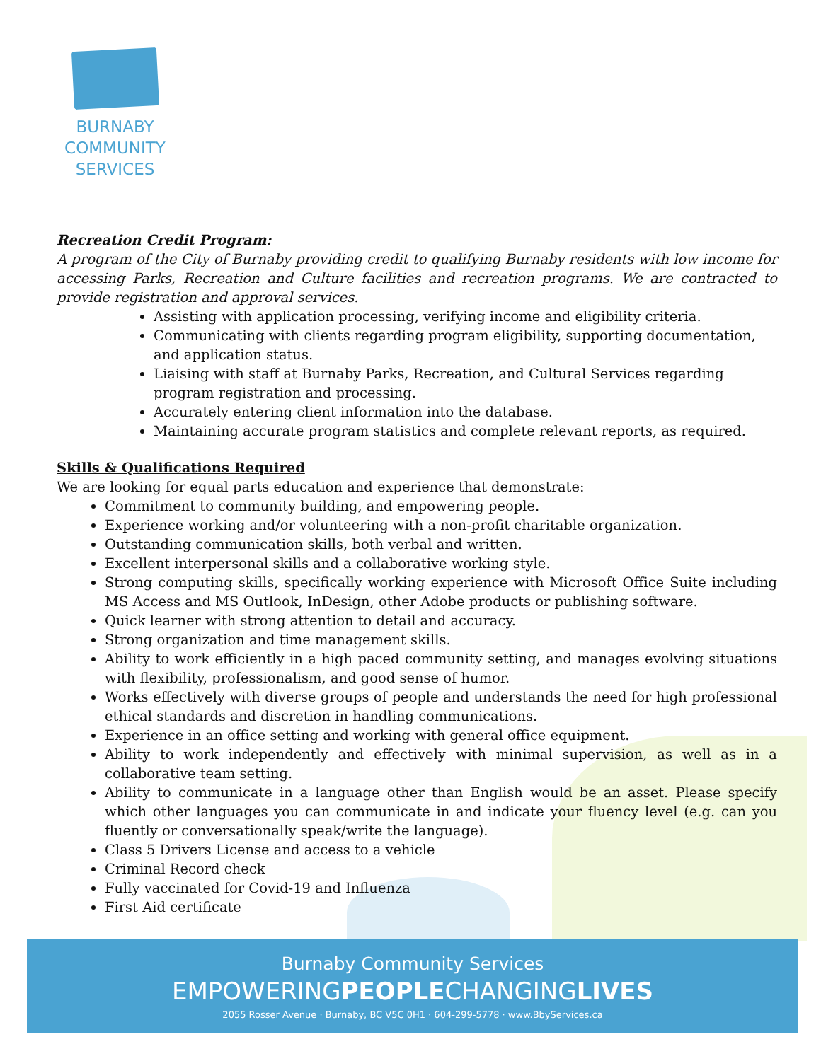BURNABY
COMMUNITY
SERVICES
Recreation Credit Program:
A program of the City of Burnaby providing credit to qualifying Burnaby residents with low income for accessing Parks, Recreation and Culture facilities and recreation programs. We are contracted to provide registration and approval services.
Assisting with application processing, verifying income and eligibility criteria.
Communicating with clients regarding program eligibility, supporting documentation, and application status.
Liaising with staff at Burnaby Parks, Recreation, and Cultural Services regarding program registration and processing.
Accurately entering client information into the database.
Maintaining accurate program statistics and complete relevant reports, as required.
Skills & Qualifications Required
We are looking for equal parts education and experience that demonstrate:
Commitment to community building, and empowering people.
Experience working and/or volunteering with a non-profit charitable organization.
Outstanding communication skills, both verbal and written.
Excellent interpersonal skills and a collaborative working style.
Strong computing skills, specifically working experience with Microsoft Office Suite including MS Access and MS Outlook, InDesign, other Adobe products or publishing software.
Quick learner with strong attention to detail and accuracy.
Strong organization and time management skills.
Ability to work efficiently in a high paced community setting, and manages evolving situations with flexibility, professionalism, and good sense of humor.
Works effectively with diverse groups of people and understands the need for high professional ethical standards and discretion in handling communications.
Experience in an office setting and working with general office equipment.
Ability to work independently and effectively with minimal supervision, as well as in a collaborative team setting.
Ability to communicate in a language other than English would be an asset. Please specify which other languages you can communicate in and indicate your fluency level (e.g. can you fluently or conversationally speak/write the language).
Class 5 Drivers License and access to a vehicle
Criminal Record check
Fully vaccinated for Covid-19 and Influenza
First Aid certificate
Burnaby Community Services
EMPOWERINGPEOPLECHANGINGLIVES
2055 Rosser Avenue · Burnaby, BC V5C 0H1 · 604-299-5778 · www.BbyServices.ca